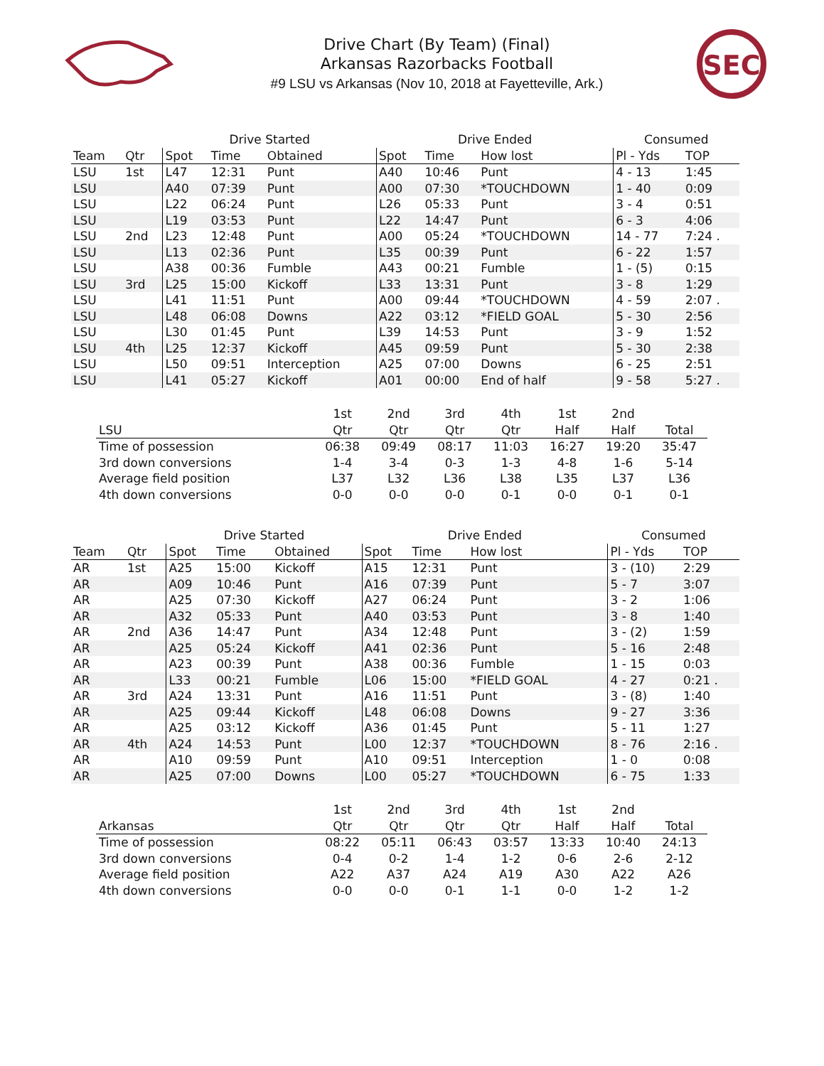Drive Chart (By Team) (Final)
Arkansas Razorbacks Football
#9 LSU vs Arkansas (Nov 10, 2018 at Fayetteville, Ark.)
SEC
| | | Drive Started | | | Drive Ended | | | Consumed | |
| --- | --- | --- | --- | --- | --- | --- | --- | --- | --- |
| Team | Qtr | Spot | Time | Obtained | Spot | Time | How lost | Pl - Yds | TOP |
| LSU | 1st | L47 | 12:31 | Punt | A40 | 10:46 | Punt | 4 - 13 | 1:45 |
| LSU | | A40 | 07:39 | Punt | A00 | 07:30 | *TOUCHDOWN | 1 - 40 | 0:09 |
| LSU | | L22 | 06:24 | Punt | L26 | 05:33 | Punt | 3 - 4 | 0:51 |
| LSU | | L19 | 03:53 | Punt | L22 | 14:47 | Punt | 6 - 3 | 4:06 |
| LSU | 2nd | L23 | 12:48 | Punt | A00 | 05:24 | *TOUCHDOWN | 14 - 77 | 7:24 . |
| LSU | | L13 | 02:36 | Punt | L35 | 00:39 | Punt | 6 - 22 | 1:57 |
| LSU | | A38 | 00:36 | Fumble | A43 | 00:21 | Fumble | 1 - (5) | 0:15 |
| LSU | 3rd | L25 | 15:00 | Kickoff | L33 | 13:31 | Punt | 3 - 8 | 1:29 |
| LSU | | L41 | 11:51 | Punt | A00 | 09:44 | *TOUCHDOWN | 4 - 59 | 2:07 . |
| LSU | | L48 | 06:08 | Downs | A22 | 03:12 | *FIELD GOAL | 5 - 30 | 2:56 |
| LSU | | L30 | 01:45 | Punt | L39 | 14:53 | Punt | 3 - 9 | 1:52 |
| LSU | 4th | L25 | 12:37 | Kickoff | A45 | 09:59 | Punt | 5 - 30 | 2:38 |
| LSU | | L50 | 09:51 | Interception | A25 | 07:00 | Downs | 6 - 25 | 2:51 |
| LSU | | L41 | 05:27 | Kickoff | A01 | 00:00 | End of half | 9 - 58 | 5:27 . |
| | 1st | 2nd | 3rd | 4th | 1st | 2nd | |
| --- | --- | --- | --- | --- | --- | --- | --- |
| LSU | Qtr | Qtr | Qtr | Qtr | Half | Half | Total |
| Time of possession | 06:38 | 09:49 | 08:17 | 11:03 | 16:27 | 19:20 | 35:47 |
| 3rd down conversions | 1-4 | 3-4 | 0-3 | 1-3 | 4-8 | 1-6 | 5-14 |
| Average field position | L37 | L32 | L36 | L38 | L35 | L37 | L36 |
| 4th down conversions | 0-0 | 0-0 | 0-0 | 0-1 | 0-0 | 0-1 | 0-1 |
| | | Drive Started | | | Drive Ended | | | Consumed | |
| --- | --- | --- | --- | --- | --- | --- | --- | --- | --- |
| Team | Qtr | Spot | Time | Obtained | Spot | Time | How lost | Pl - Yds | TOP |
| AR | 1st | A25 | 15:00 | Kickoff | A15 | 12:31 | Punt | 3 - (10) | 2:29 |
| AR | | A09 | 10:46 | Punt | A16 | 07:39 | Punt | 5 - 7 | 3:07 |
| AR | | A25 | 07:30 | Kickoff | A27 | 06:24 | Punt | 3 - 2 | 1:06 |
| AR | | A32 | 05:33 | Punt | A40 | 03:53 | Punt | 3 - 8 | 1:40 |
| AR | 2nd | A36 | 14:47 | Punt | A34 | 12:48 | Punt | 3 - (2) | 1:59 |
| AR | | A25 | 05:24 | Kickoff | A41 | 02:36 | Punt | 5 - 16 | 2:48 |
| AR | | A23 | 00:39 | Punt | A38 | 00:36 | Fumble | 1 - 15 | 0:03 |
| AR | | L33 | 00:21 | Fumble | L06 | 15:00 | *FIELD GOAL | 4 - 27 | 0:21 . |
| AR | 3rd | A24 | 13:31 | Punt | A16 | 11:51 | Punt | 3 - (8) | 1:40 |
| AR | | A25 | 09:44 | Kickoff | L48 | 06:08 | Downs | 9 - 27 | 3:36 |
| AR | | A25 | 03:12 | Kickoff | A36 | 01:45 | Punt | 5 - 11 | 1:27 |
| AR | 4th | A24 | 14:53 | Punt | L00 | 12:37 | *TOUCHDOWN | 8 - 76 | 2:16 . |
| AR | | A10 | 09:59 | Punt | A10 | 09:51 | Interception | 1 - 0 | 0:08 |
| AR | | A25 | 07:00 | Downs | L00 | 05:27 | *TOUCHDOWN | 6 - 75 | 1:33 |
| | 1st | 2nd | 3rd | 4th | 1st | 2nd | |
| --- | --- | --- | --- | --- | --- | --- | --- |
| Arkansas | Qtr | Qtr | Qtr | Qtr | Half | Half | Total |
| Time of possession | 08:22 | 05:11 | 06:43 | 03:57 | 13:33 | 10:40 | 24:13 |
| 3rd down conversions | 0-4 | 0-2 | 1-4 | 1-2 | 0-6 | 2-6 | 2-12 |
| Average field position | A22 | A37 | A24 | A19 | A30 | A22 | A26 |
| 4th down conversions | 0-0 | 0-0 | 0-1 | 1-1 | 0-0 | 1-2 | 1-2 |